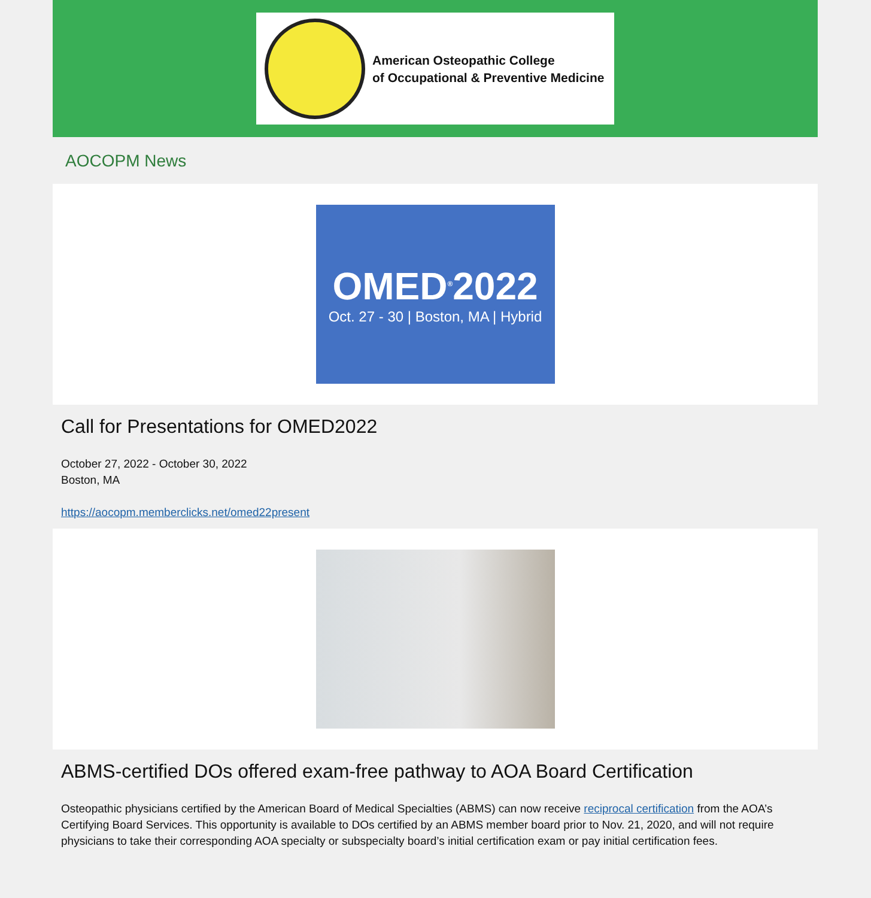American Osteopathic College
of Occupational & Preventive Medicine
AOCOPM News
OMED<sup>®</sup>2022
Oct. 27 - 30 | Boston, MA | Hybrid
Call for Presentations for OMED2022
October 27, 2022 - October 30, 2022
Boston, MA
https://aocopm.memberclicks.net/omed22present
ABMS-certified DOs offered exam-free pathway to AOA Board Certification
Osteopathic physicians certified by the American Board of Medical Specialties (ABMS) can now receive reciprocal certification from the AOA’s Certifying Board Services. This opportunity is available to DOs certified by an ABMS member board prior to Nov. 21, 2020, and will not require physicians to take their corresponding AOA specialty or subspecialty board’s initial certification exam or pay initial certification fees.